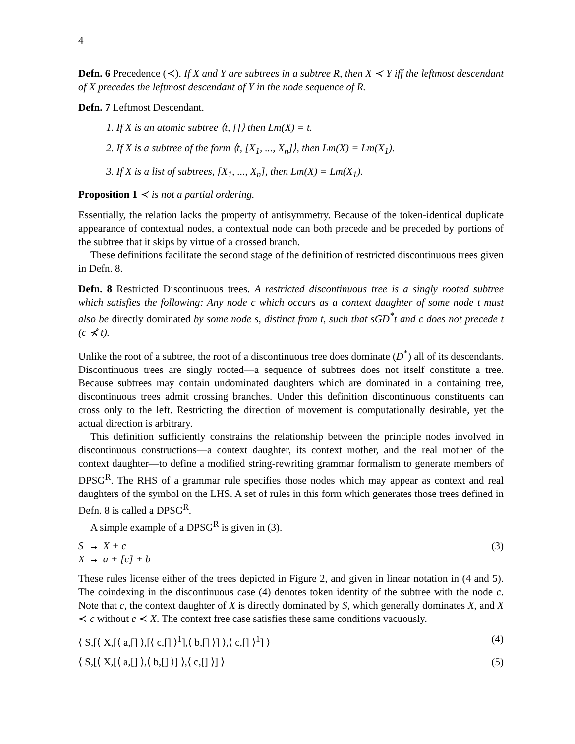4
Defn. 6 Precedence (≺). If X and Y are subtrees in a subtree R, then X ≺ Y iff the leftmost descendant of X precedes the leftmost descendant of Y in the node sequence of R.
Defn. 7 Leftmost Descendant.
1. If X is an atomic subtree ⟨t, []⟩ then Lm(X) = t.
2. If X is a subtree of the form ⟨t, [X<sub>1</sub>, ..., X<sub>n</sub>]⟩, then Lm(X) = Lm(X<sub>1</sub>).
3. If X is a list of subtrees, [X<sub>1</sub>, ..., X<sub>n</sub>], then Lm(X) = Lm(X<sub>1</sub>).
Proposition 1 ≺ is not a partial ordering.
Essentially, the relation lacks the property of antisymmetry. Because of the token-identical duplicate appearance of contextual nodes, a contextual node can both precede and be preceded by portions of the subtree that it skips by virtue of a crossed branch.
These definitions facilitate the second stage of the definition of restricted discontinuous trees given in Defn. 8.
Defn. 8 Restricted Discontinuous trees. A restricted discontinuous tree is a singly rooted subtree which satisfies the following: Any node c which occurs as a context daughter of some node t must also be directly dominated by some node s, distinct from t, such that sGD<sup>*</sup>t and c does not precede t (c ⊀ t).
Unlike the root of a subtree, the root of a discontinuous tree does dominate (D<sup>*</sup>) all of its descendants. Discontinuous trees are singly rooted—a sequence of subtrees does not itself constitute a tree. Because subtrees may contain undominated daughters which are dominated in a containing tree, discontinuous trees admit crossing branches. Under this definition discontinuous constituents can cross only to the left. Restricting the direction of movement is computationally desirable, yet the actual direction is arbitrary.
This definition sufficiently constrains the relationship between the principle nodes involved in discontinuous constructions—a context daughter, its context mother, and the real mother of the context daughter—to define a modified string-rewriting grammar formalism to generate members of DPSG<sup>R</sup>. The RHS of a grammar rule specifies those nodes which may appear as context and real daughters of the symbol on the LHS. A set of rules in this form which generates those trees defined in Defn. 8 is called a DPSG<sup>R</sup>.
A simple example of a DPSG<sup>R</sup> is given in (3).
| S | → | X + c |
| X | → | a + [c] + b |
(3)
These rules license either of the trees depicted in Figure 2, and given in linear notation in (4 and 5). The coindexing in the discontinuous case (4) denotes token identity of the subtree with the node c. Note that c, the context daughter of X is directly dominated by S, which generally dominates X, and X ≺ c without c ≺ X. The context free case satisfies these same conditions vacuously.
⟨ S,[⟨ X,[⟨ a,[] ⟩,[⟨ c,[] ⟩<sup>1</sup>],⟨ b,[] ⟩] ⟩,⟨ c,[] ⟩<sup>1</sup>] ⟩ (4)
⟨ S,[⟨ X,[⟨ a,[] ⟩,⟨ b,[] ⟩] ⟩,⟨ c,[] ⟩] ⟩ (5)